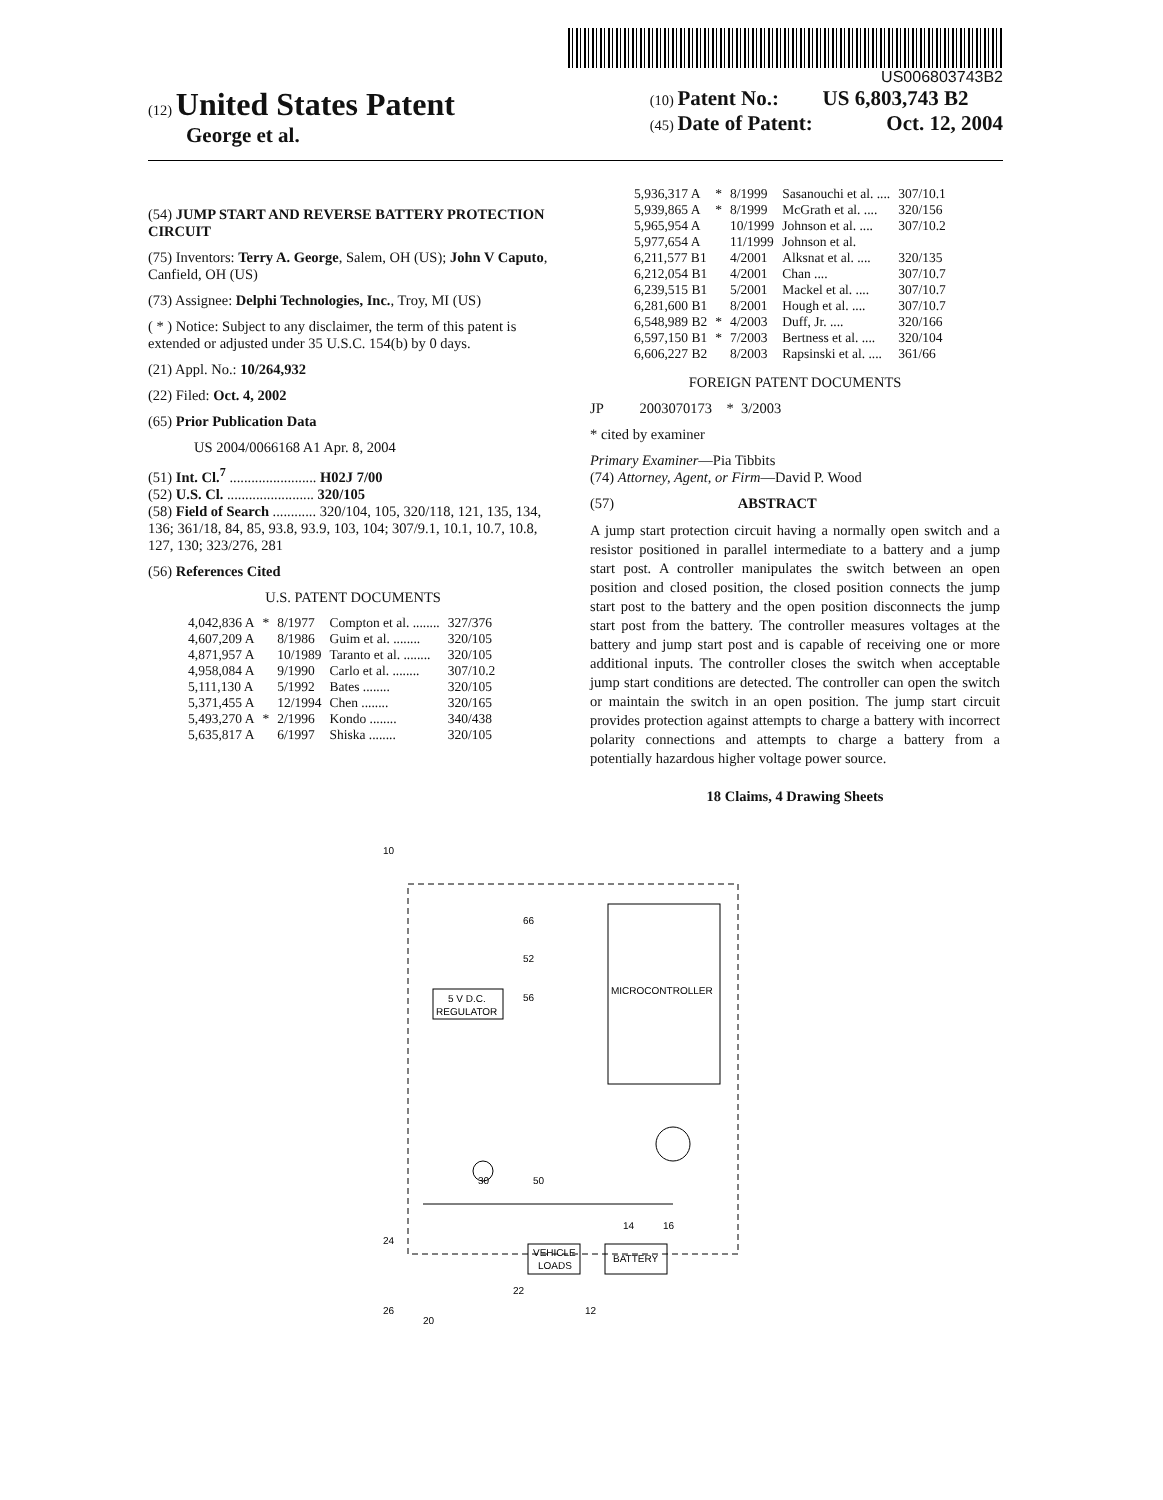US006803743B2
(12) United States Patent
George et al.
(10) Patent No.: US 6,803,743 B2
(45) Date of Patent: Oct. 12, 2004
(54) JUMP START AND REVERSE BATTERY PROTECTION CIRCUIT
(75) Inventors: Terry A. George, Salem, OH (US); John V Caputo, Canfield, OH (US)
(73) Assignee: Delphi Technologies, Inc., Troy, MI (US)
( * ) Notice: Subject to any disclaimer, the term of this patent is extended or adjusted under 35 U.S.C. 154(b) by 0 days.
(21) Appl. No.: 10/264,932
(22) Filed: Oct. 4, 2002
(65) Prior Publication Data
US 2004/0066168 A1 Apr. 8, 2004
(51) Int. Cl.<sup>7</sup> ........................ H02J 7/00
(52) U.S. Cl. ........................ 320/105
(58) Field of Search ............ 320/104, 105, 320/118, 121, 135, 134, 136; 361/18, 84, 85, 93.8, 93.9, 103, 104; 307/9.1, 10.1, 10.7, 10.8, 127, 130; 323/276, 281
(56) References Cited
U.S. PATENT DOCUMENTS
| 4,042,836 A | * | 8/1977 | Compton et al. ........ | 327/376 |
| 4,607,209 A | | 8/1986 | Guim et al. ........ | 320/105 |
| 4,871,957 A | | 10/1989 | Taranto et al. ........ | 320/105 |
| 4,958,084 A | | 9/1990 | Carlo et al. ........ | 307/10.2 |
| 5,111,130 A | | 5/1992 | Bates ........ | 320/105 |
| 5,371,455 A | | 12/1994 | Chen ........ | 320/165 |
| 5,493,270 A | * | 2/1996 | Kondo ........ | 340/438 |
| 5,635,817 A | | 6/1997 | Shiska ........ | 320/105 |
| 5,936,317 A | * | 8/1999 | Sasanouchi et al. .... | 307/10.1 |
| 5,939,865 A | * | 8/1999 | McGrath et al. .... | 320/156 |
| 5,965,954 A | | 10/1999 | Johnson et al. .... | 307/10.2 |
| 5,977,654 A | | 11/1999 | Johnson et al. | |
| 6,211,577 B1 | | 4/2001 | Alksnat et al. .... | 320/135 |
| 6,212,054 B1 | | 4/2001 | Chan .... | 307/10.7 |
| 6,239,515 B1 | | 5/2001 | Mackel et al. .... | 307/10.7 |
| 6,281,600 B1 | | 8/2001 | Hough et al. .... | 307/10.7 |
| 6,548,989 B2 | * | 4/2003 | Duff, Jr. .... | 320/166 |
| 6,597,150 B1 | * | 7/2003 | Bertness et al. .... | 320/104 |
| 6,606,227 B2 | | 8/2003 | Rapsinski et al. .... | 361/66 |
FOREIGN PATENT DOCUMENTS
JP 2003070173 * 3/2003
* cited by examiner
Primary Examiner—Pia Tibbits
(74) Attorney, Agent, or Firm—David P. Wood
(57) ABSTRACT
A jump start protection circuit having a normally open switch and a resistor positioned in parallel intermediate to a battery and a jump start post. A controller manipulates the switch between an open position and closed position, the closed position connects the jump start post to the battery and the open position disconnects the jump start post from the battery. The controller measures voltages at the battery and jump start post and is capable of receiving one or more additional inputs. The controller closes the switch when acceptable jump start conditions are detected. The controller can open the switch or maintain the switch in an open position. The jump start circuit provides protection against attempts to charge a battery with incorrect polarity connections and attempts to charge a battery from a potentially hazardous higher voltage power source.
18 Claims, 4 Drawing Sheets
MICROCONTROLLER
5 V D.C.
REGULATOR
VEHICLE
LOADS
BATTERY
10
66
52
56
24
26
20
22
12
14
16
50
30